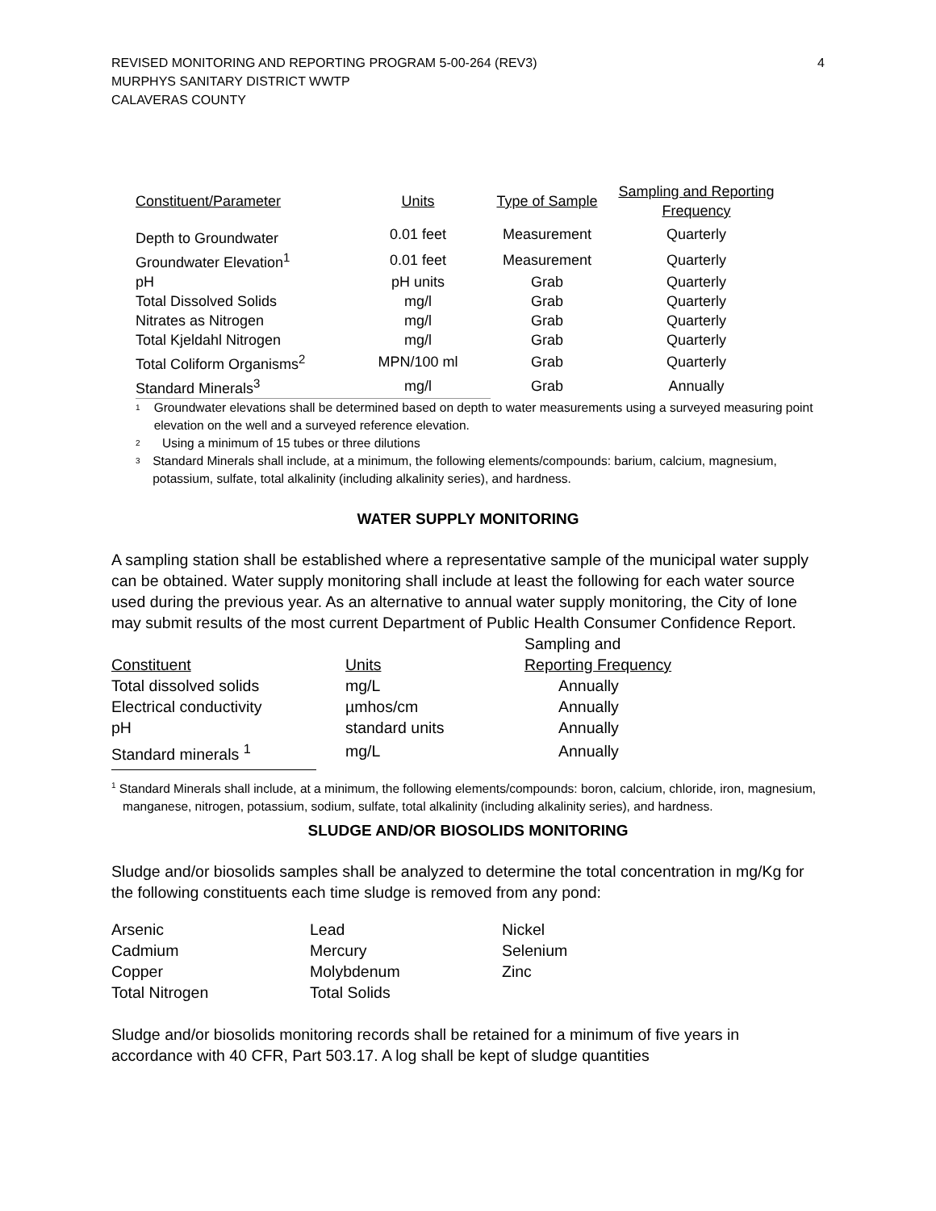REVISED MONITORING AND REPORTING PROGRAM 5-00-264 (REV3)
MURPHYS SANITARY DISTRICT WWTP
CALAVERAS COUNTY
4
| Constituent/Parameter | Units | Type of Sample | Sampling and Reporting Frequency |
| --- | --- | --- | --- |
| Depth to Groundwater | 0.01 feet | Measurement | Quarterly |
| Groundwater Elevation<sup>1</sup> | 0.01 feet | Measurement | Quarterly |
| pH | pH units | Grab | Quarterly |
| Total Dissolved Solids | mg/l | Grab | Quarterly |
| Nitrates as Nitrogen | mg/l | Grab | Quarterly |
| Total Kjeldahl Nitrogen | mg/l | Grab | Quarterly |
| Total Coliform Organisms<sup>2</sup> | MPN/100 ml | Grab | Quarterly |
| Standard Minerals<sup>3</sup> | mg/l | Grab | Annually |
1 Groundwater elevations shall be determined based on depth to water measurements using a surveyed measuring point elevation on the well and a surveyed reference elevation.
2 Using a minimum of 15 tubes or three dilutions
3 Standard Minerals shall include, at a minimum, the following elements/compounds: barium, calcium, magnesium, potassium, sulfate, total alkalinity (including alkalinity series), and hardness.
WATER SUPPLY MONITORING
A sampling station shall be established where a representative sample of the municipal water supply can be obtained. Water supply monitoring shall include at least the following for each water source used during the previous year. As an alternative to annual water supply monitoring, the City of Ione may submit results of the most current Department of Public Health Consumer Confidence Report.
| | | Sampling and |
| Constituent | Units | Reporting Frequency |
| Total dissolved solids | mg/L | Annually |
| Electrical conductivity | µmhos/cm | Annually |
| pH | standard units | Annually |
| Standard minerals <sup>1</sup> | mg/L | Annually |
<sup>1</sup> Standard Minerals shall include, at a minimum, the following elements/compounds: boron, calcium, chloride, iron, magnesium, manganese, nitrogen, potassium, sodium, sulfate, total alkalinity (including alkalinity series), and hardness.
SLUDGE AND/OR BIOSOLIDS MONITORING
Sludge and/or biosolids samples shall be analyzed to determine the total concentration in mg/Kg for the following constituents each time sludge is removed from any pond:
| Arsenic | Lead | Nickel |
| Cadmium | Mercury | Selenium |
| Copper | Molybdenum | Zinc |
| Total Nitrogen | Total Solids | |
Sludge and/or biosolids monitoring records shall be retained for a minimum of five years in accordance with 40 CFR, Part 503.17. A log shall be kept of sludge quantities